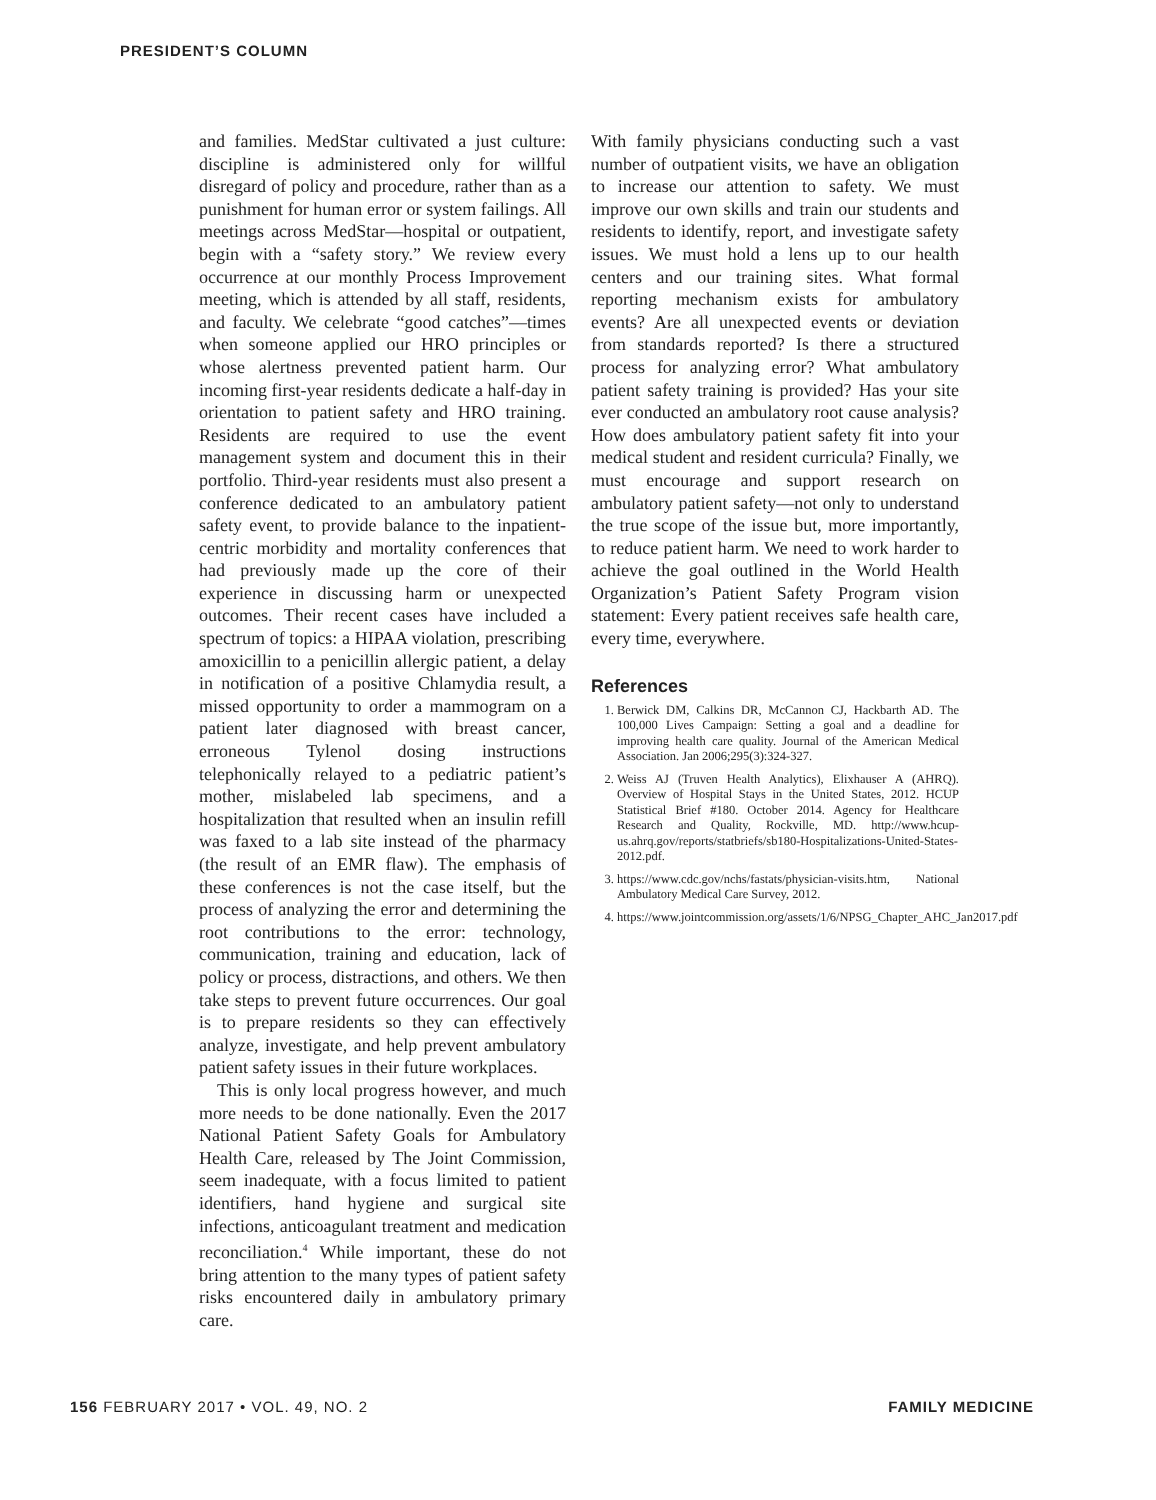PRESIDENT’S COLUMN
and families. MedStar cultivated a just culture: discipline is administered only for willful disregard of policy and procedure, rather than as a punishment for human error or system failings. All meetings across MedStar—hospital or outpatient, begin with a “safety story.” We review every occurrence at our monthly Process Improvement meeting, which is attended by all staff, residents, and faculty. We celebrate “good catches”—times when someone applied our HRO principles or whose alertness prevented patient harm. Our incoming first-year residents dedicate a half-day in orientation to patient safety and HRO training. Residents are required to use the event management system and document this in their portfolio. Third-year residents must also present a conference dedicated to an ambulatory patient safety event, to provide balance to the inpatient-centric morbidity and mortality conferences that had previously made up the core of their experience in discussing harm or unexpected outcomes. Their recent cases have included a spectrum of topics: a HIPAA violation, prescribing amoxicillin to a penicillin allergic patient, a delay in notification of a positive Chlamydia result, a missed opportunity to order a mammogram on a patient later diagnosed with breast cancer, erroneous Tylenol dosing instructions telephonically relayed to a pediatric patient’s mother, mislabeled lab specimens, and a hospitalization that resulted when an insulin refill was faxed to a lab site instead of the pharmacy (the result of an EMR flaw). The emphasis of these conferences is not the case itself, but the process of analyzing the error and determining the root contributions to the error: technology, communication, training and education, lack of policy or process, distractions, and others. We then take steps to prevent future occurrences. Our goal is to prepare residents so they can effectively analyze, investigate, and help prevent ambulatory patient safety issues in their future workplaces.
This is only local progress however, and much more needs to be done nationally. Even the 2017 National Patient Safety Goals for Ambulatory Health Care, released by The Joint Commission, seem inadequate, with a focus limited to patient identifiers, hand hygiene and surgical site infections, anticoagulant treatment and medication reconciliation.<sup>4</sup> While important, these do not bring attention to the many types of patient safety risks encountered daily in ambulatory primary care.
With family physicians conducting such a vast number of outpatient visits, we have an obligation to increase our attention to safety. We must improve our own skills and train our students and residents to identify, report, and investigate safety issues. We must hold a lens up to our health centers and our training sites. What formal reporting mechanism exists for ambulatory events? Are all unexpected events or deviation from standards reported? Is there a structured process for analyzing error? What ambulatory patient safety training is provided? Has your site ever conducted an ambulatory root cause analysis? How does ambulatory patient safety fit into your medical student and resident curricula? Finally, we must encourage and support research on ambulatory patient safety—not only to understand the true scope of the issue but, more importantly, to reduce patient harm. We need to work harder to achieve the goal outlined in the World Health Organization’s Patient Safety Program vision statement: Every patient receives safe health care, every time, everywhere.
References
1. Berwick DM, Calkins DR, McCannon CJ, Hackbarth AD. The 100,000 Lives Campaign: Setting a goal and a deadline for improving health care quality. Journal of the American Medical Association. Jan 2006;295(3):324-327.
2. Weiss AJ (Truven Health Analytics), Elixhauser A (AHRQ). Overview of Hospital Stays in the United States, 2012. HCUP Statistical Brief #180. October 2014. Agency for Healthcare Research and Quality, Rockville, MD. http://www.hcup-us.ahrq.gov/reports/statbriefs/sb180-Hospitalizations-United-States- 2012.pdf.
3. https://www.cdc.gov/nchs/fastats/physician-visits.htm, National Ambulatory Medical Care Survey, 2012.
4. https://www.jointcommission.org/assets/1/6/NPSG_Chapter_AHC_Jan2017.pdf
156 FEBRUARY 2017 • VOL. 49, NO. 2 FAMILY MEDICINE